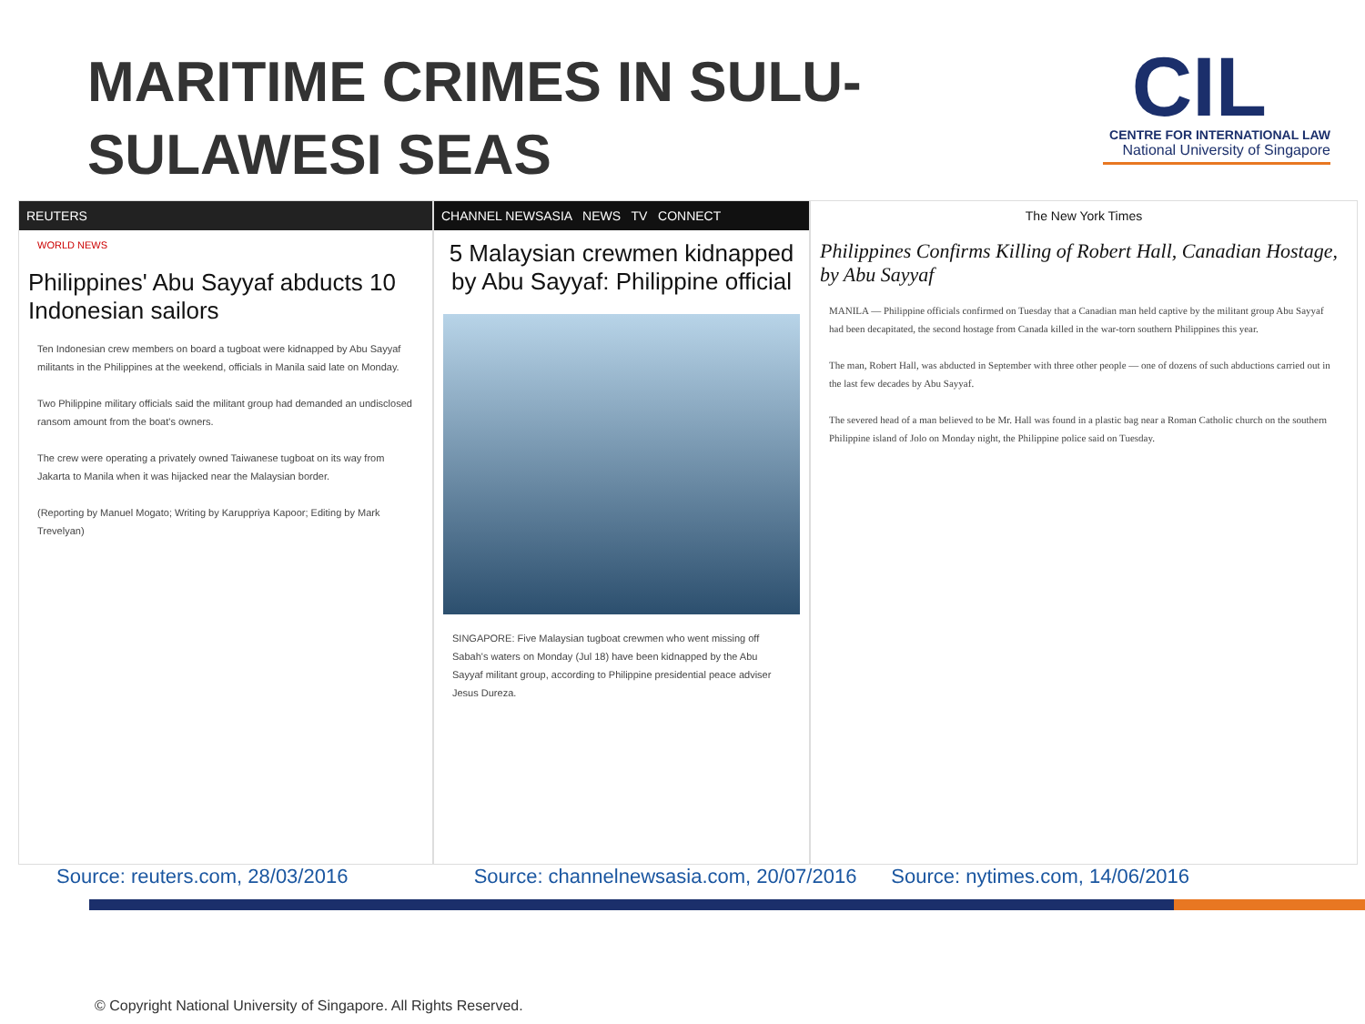MARITIME CRIMES IN SULU-
SULAWESI SEAS
CIL
CENTRE FOR INTERNATIONAL LAW
National University of Singapore
REUTERS
WORLD NEWS
Philippines' Abu Sayyaf abducts 10 Indonesian sailors
Ten Indonesian crew members on board a tugboat were kidnapped by Abu Sayyaf militants in the Philippines at the weekend, officials in Manila said late on Monday.
Two Philippine military officials said the militant group had demanded an undisclosed ransom amount from the boat's owners.
The crew were operating a privately owned Taiwanese tugboat on its way from Jakarta to Manila when it was hijacked near the Malaysian border.
(Reporting by Manuel Mogato; Writing by Karuppriya Kapoor; Editing by Mark Trevelyan)
CHANNEL NEWSASIA NEWS TV CONNECT
5 Malaysian crewmen kidnapped by Abu Sayyaf: Philippine official
SINGAPORE: Five Malaysian tugboat crewmen who went missing off Sabah's waters on Monday (Jul 18) have been kidnapped by the Abu Sayyaf militant group, according to Philippine presidential peace adviser Jesus Dureza.
The New York Times
Philippines Confirms Killing of Robert Hall, Canadian Hostage, by Abu Sayyaf
MANILA — Philippine officials confirmed on Tuesday that a Canadian man held captive by the militant group Abu Sayyaf had been decapitated, the second hostage from Canada killed in the war-torn southern Philippines this year.
The man, Robert Hall, was abducted in September with three other people — one of dozens of such abductions carried out in the last few decades by Abu Sayyaf.
The severed head of a man believed to be Mr. Hall was found in a plastic bag near a Roman Catholic church on the southern Philippine island of Jolo on Monday night, the Philippine police said on Tuesday.
Source: reuters.com, 28/03/2016
Source: channelnewsasia.com, 20/07/2016
Source: nytimes.com, 14/06/2016
© Copyright National University of Singapore. All Rights Reserved.